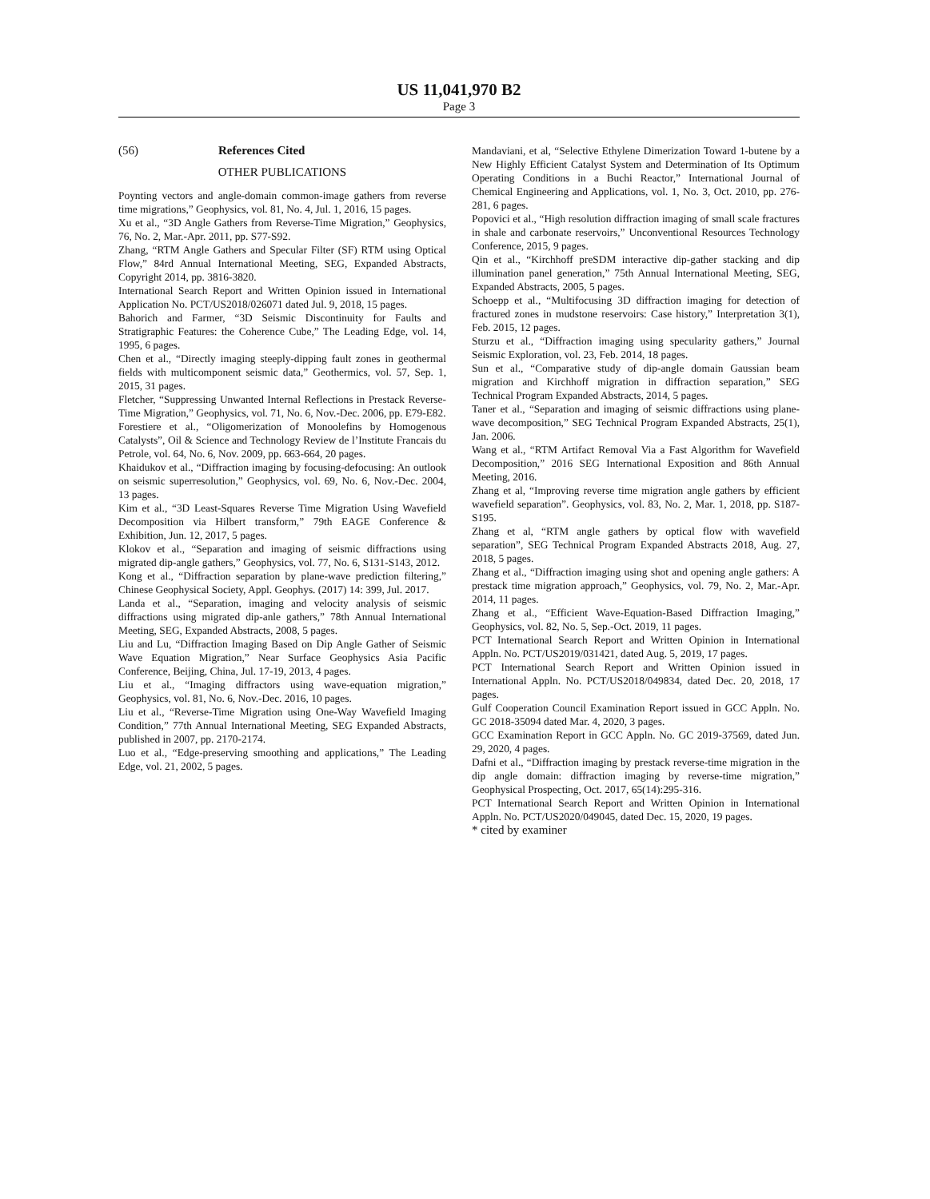US 11,041,970 B2
Page 3
(56) References Cited
OTHER PUBLICATIONS
Poynting vectors and angle-domain common-image gathers from reverse time migrations,” Geophysics, vol. 81, No. 4, Jul. 1, 2016, 15 pages.
Xu et al., “3D Angle Gathers from Reverse-Time Migration,” Geophysics, 76, No. 2, Mar.-Apr. 2011, pp. S77-S92.
Zhang, “RTM Angle Gathers and Specular Filter (SF) RTM using Optical Flow,” 84rd Annual International Meeting, SEG, Expanded Abstracts, Copyright 2014, pp. 3816-3820.
International Search Report and Written Opinion issued in International Application No. PCT/US2018/026071 dated Jul. 9, 2018, 15 pages.
Bahorich and Farmer, “3D Seismic Discontinuity for Faults and Stratigraphic Features: the Coherence Cube,” The Leading Edge, vol. 14, 1995, 6 pages.
Chen et al., “Directly imaging steeply-dipping fault zones in geothermal fields with multicomponent seismic data,” Geothermics, vol. 57, Sep. 1, 2015, 31 pages.
Fletcher, “Suppressing Unwanted Internal Reflections in Prestack Reverse-Time Migration,” Geophysics, vol. 71, No. 6, Nov.-Dec. 2006, pp. E79-E82.
Forestiere et al., “Oligomerization of Monoolefins by Homogenous Catalysts”, Oil & Science and Technology Review de l’Institute Francais du Petrole, vol. 64, No. 6, Nov. 2009, pp. 663-664, 20 pages.
Khaidukov et al., “Diffraction imaging by focusing-defocusing: An outlook on seismic superresolution,” Geophysics, vol. 69, No. 6, Nov.-Dec. 2004, 13 pages.
Kim et al., “3D Least-Squares Reverse Time Migration Using Wavefield Decomposition via Hilbert transform,” 79th EAGE Conference & Exhibition, Jun. 12, 2017, 5 pages.
Klokov et al., “Separation and imaging of seismic diffractions using migrated dip-angle gathers,” Geophysics, vol. 77, No. 6, S131-S143, 2012.
Kong et al., “Diffraction separation by plane-wave prediction filtering,” Chinese Geophysical Society, Appl. Geophys. (2017) 14: 399, Jul. 2017.
Landa et al., “Separation, imaging and velocity analysis of seismic diffractions using migrated dip-anle gathers,” 78th Annual International Meeting, SEG, Expanded Abstracts, 2008, 5 pages.
Liu and Lu, “Diffraction Imaging Based on Dip Angle Gather of Seismic Wave Equation Migration,” Near Surface Geophysics Asia Pacific Conference, Beijing, China, Jul. 17-19, 2013, 4 pages.
Liu et al., “Imaging diffractors using wave-equation migration,” Geophysics, vol. 81, No. 6, Nov.-Dec. 2016, 10 pages.
Liu et al., “Reverse-Time Migration using One-Way Wavefield Imaging Condition,” 77th Annual International Meeting, SEG Expanded Abstracts, published in 2007, pp. 2170-2174.
Luo et al., “Edge-preserving smoothing and applications,” The Leading Edge, vol. 21, 2002, 5 pages.
Mandaviani, et al, “Selective Ethylene Dimerization Toward 1-butene by a New Highly Efficient Catalyst System and Determination of Its Optimum Operating Conditions in a Buchi Reactor,” International Journal of Chemical Engineering and Applications, vol. 1, No. 3, Oct. 2010, pp. 276-281, 6 pages.
Popovici et al., “High resolution diffraction imaging of small scale fractures in shale and carbonate reservoirs,” Unconventional Resources Technology Conference, 2015, 9 pages.
Qin et al., “Kirchhoff preSDM interactive dip-gather stacking and dip illumination panel generation,” 75th Annual International Meeting, SEG, Expanded Abstracts, 2005, 5 pages.
Schoepp et al., “Multifocusing 3D diffraction imaging for detection of fractured zones in mudstone reservoirs: Case history,” Interpretation 3(1), Feb. 2015, 12 pages.
Sturzu et al., “Diffraction imaging using specularity gathers,” Journal Seismic Exploration, vol. 23, Feb. 2014, 18 pages.
Sun et al., “Comparative study of dip-angle domain Gaussian beam migration and Kirchhoff migration in diffraction separation,” SEG Technical Program Expanded Abstracts, 2014, 5 pages.
Taner et al., “Separation and imaging of seismic diffractions using plane-wave decomposition,” SEG Technical Program Expanded Abstracts, 25(1), Jan. 2006.
Wang et al., “RTM Artifact Removal Via a Fast Algorithm for Wavefield Decomposition,” 2016 SEG International Exposition and 86th Annual Meeting, 2016.
Zhang et al, “Improving reverse time migration angle gathers by efficient wavefield separation”. Geophysics, vol. 83, No. 2, Mar. 1, 2018, pp. S187-S195.
Zhang et al, “RTM angle gathers by optical flow with wavefield separation”, SEG Technical Program Expanded Abstracts 2018, Aug. 27, 2018, 5 pages.
Zhang et al., “Diffraction imaging using shot and opening angle gathers: A prestack time migration approach,” Geophysics, vol. 79, No. 2, Mar.-Apr. 2014, 11 pages.
Zhang et al., “Efficient Wave-Equation-Based Diffraction Imaging,” Geophysics, vol. 82, No. 5, Sep.-Oct. 2019, 11 pages.
PCT International Search Report and Written Opinion in International Appln. No. PCT/US2019/031421, dated Aug. 5, 2019, 17 pages.
PCT International Search Report and Written Opinion issued in International Appln. No. PCT/US2018/049834, dated Dec. 20, 2018, 17 pages.
Gulf Cooperation Council Examination Report issued in GCC Appln. No. GC 2018-35094 dated Mar. 4, 2020, 3 pages.
GCC Examination Report in GCC Appln. No. GC 2019-37569, dated Jun. 29, 2020, 4 pages.
Dafni et al., “Diffraction imaging by prestack reverse-time migration in the dip angle domain: diffraction imaging by reverse-time migration,” Geophysical Prospecting, Oct. 2017, 65(14):295-316.
PCT International Search Report and Written Opinion in International Appln. No. PCT/US2020/049045, dated Dec. 15, 2020, 19 pages.
* cited by examiner